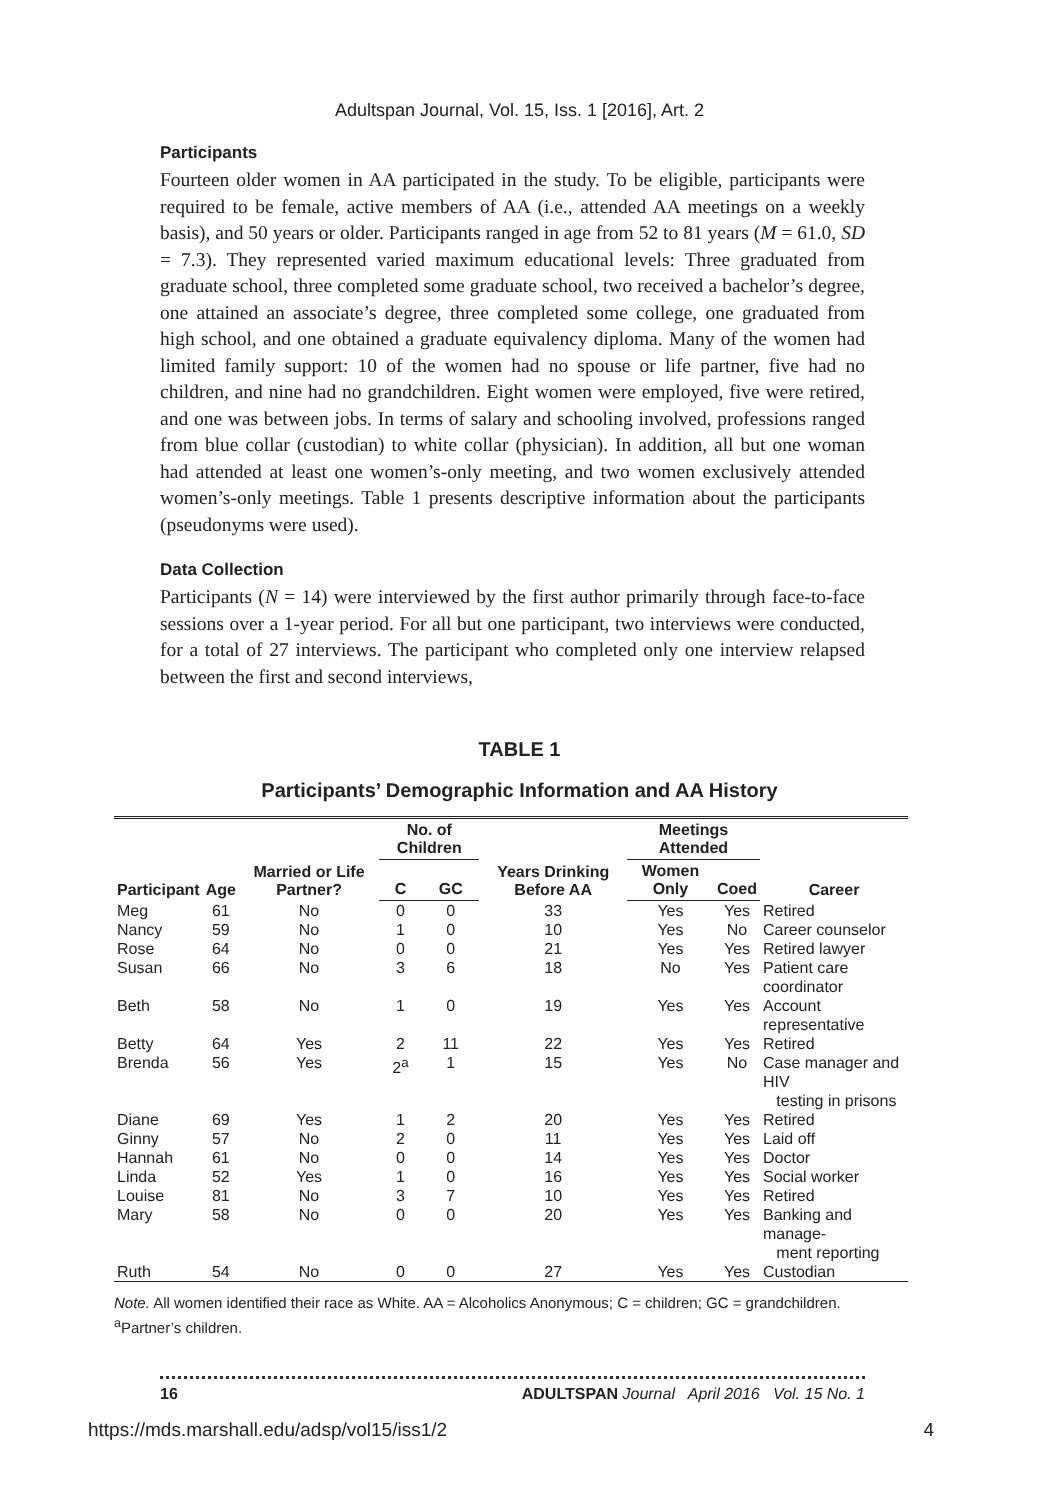Adultspan Journal, Vol. 15, Iss. 1 [2016], Art. 2
Participants
Fourteen older women in AA participated in the study. To be eligible, participants were required to be female, active members of AA (i.e., attended AA meetings on a weekly basis), and 50 years or older. Participants ranged in age from 52 to 81 years (M = 61.0, SD = 7.3). They represented varied maximum educational levels: Three graduated from graduate school, three completed some graduate school, two received a bachelor’s degree, one attained an associate’s degree, three completed some college, one graduated from high school, and one obtained a graduate equivalency diploma. Many of the women had limited family support: 10 of the women had no spouse or life partner, five had no children, and nine had no grandchildren. Eight women were employed, five were retired, and one was between jobs. In terms of salary and schooling involved, professions ranged from blue collar (custodian) to white collar (physician). In addition, all but one woman had attended at least one women’s-only meeting, and two women exclusively attended women’s-only meetings. Table 1 presents descriptive information about the participants (pseudonyms were used).
Data Collection
Participants (N = 14) were interviewed by the first author primarily through face-to-face sessions over a 1-year period. For all but one participant, two interviews were conducted, for a total of 27 interviews. The participant who completed only one interview relapsed between the first and second interviews,
TABLE 1
Participants’ Demographic Information and AA History
| Participant | Age | Married or Life Partner? | No. of Children | | Years Drinking Before AA | Meetings Attended | | Career |
| --- | --- | --- | --- | --- | --- | --- | --- | --- |
| | | | C | GC | | Women Only | Coed | |
| Meg | 61 | No | 0 | 0 | 33 | Yes | Yes | Retired |
| Nancy | 59 | No | 1 | 0 | 10 | Yes | No | Career counselor |
| Rose | 64 | No | 0 | 0 | 21 | Yes | Yes | Retired lawyer |
| Susan | 66 | No | 3 | 6 | 18 | No | Yes | Patient care coordinator |
| Beth | 58 | No | 1 | 0 | 19 | Yes | Yes | Account representative |
| Betty | 64 | Yes | 2 | 11 | 22 | Yes | Yes | Retired |
| Brenda | 56 | Yes | 2<sup>a</sup> | 1 | 15 | Yes | No | Case manager and HIV testing in prisons |
| Diane | 69 | Yes | 1 | 2 | 20 | Yes | Yes | Retired |
| Ginny | 57 | No | 2 | 0 | 11 | Yes | Yes | Laid off |
| Hannah | 61 | No | 0 | 0 | 14 | Yes | Yes | Doctor |
| Linda | 52 | Yes | 1 | 0 | 16 | Yes | Yes | Social worker |
| Louise | 81 | No | 3 | 7 | 10 | Yes | Yes | Retired |
| Mary | 58 | No | 0 | 0 | 20 | Yes | Yes | Banking and manage- ment reporting |
| Ruth | 54 | No | 0 | 0 | 27 | Yes | Yes | Custodian |
Note. All women identified their race as White. AA = Alcoholics Anonymous; C = children; GC = grandchildren.
<sup>a</sup> Partner’s children.
16 ADULTSPAN Journal April 2016 Vol. 15 No. 1
https://mds.marshall.edu/adsp/vol15/iss1/2 4